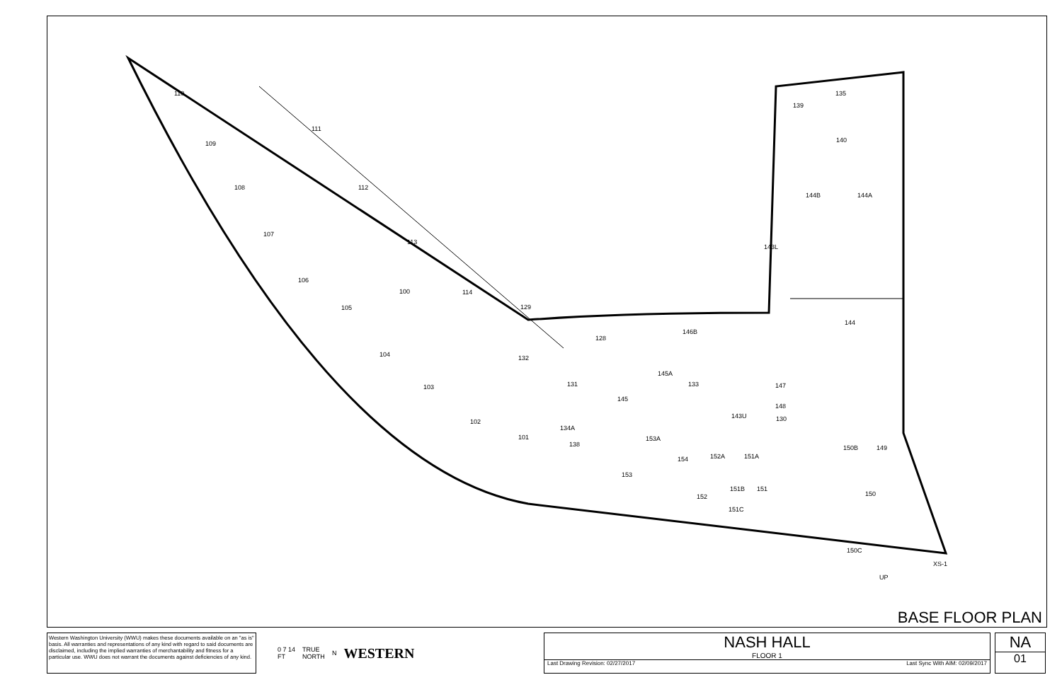110
109
108
107
106
105
104
103
102
101
111
112
113
114
100
129
128
132
131
145
145A
146B
133
143U
147
148
130
143L
144
144B
144A
140
139
135
134A
138
153A
154
152A
151A
150B
149
153
152
151B
151
151C
150
150C
XS-1
UP
BASE FLOOR PLAN
Western Washington University (WWU) makes these documents available on an "as is" basis. All warranties and representations of any kind with regard to said documents are disclaimed, including the implied warranties of merchantability and fitness for a particular use. WWU does not warrant the documents against deficiencies of any kind.
0 7 14
FT TRUE
NORTH N WESTERN
NASH HALL
FLOOR 1
Last Drawing Revision: 02/27/2017 Last Sync With AIM: 02/09/2017
NA
01